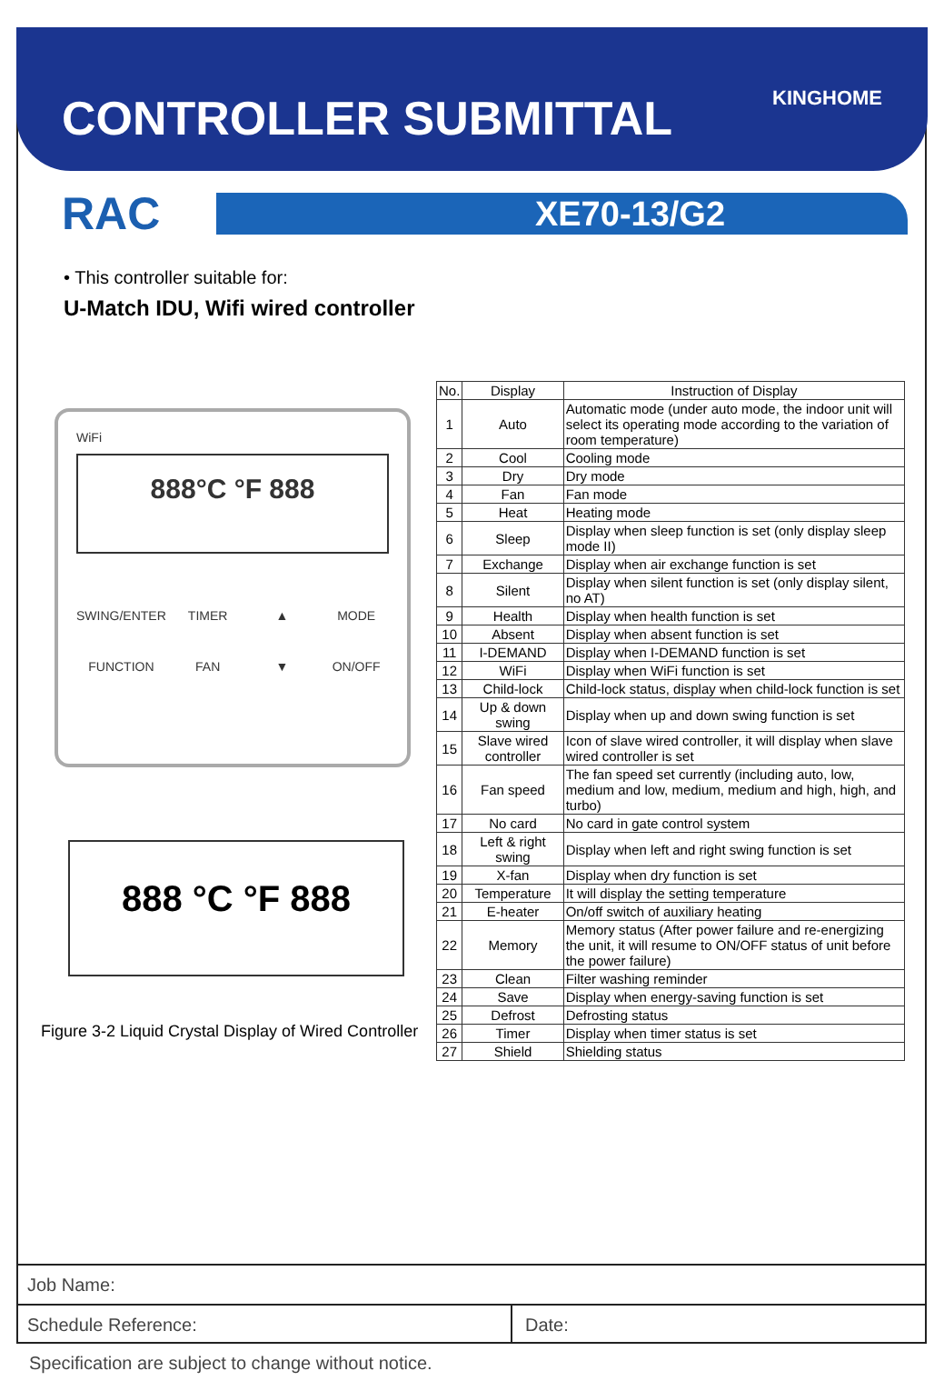CONTROLLER SUBMITTAL
KINGHOME
RAC
XE70-13/G2
• This controller suitable for:
U-Match IDU, Wifi wired controller
WiFi
888°C °F 888
SWING/ENTER TIMER ▲ MODE FUNCTION FAN ▼ ON/OFF
888 °C °F 888
Figure 3-2 Liquid Crystal Display of Wired Controller
| No. | Display | Instruction of Display |
| --- | --- | --- |
| 1 | Auto | Automatic mode (under auto mode, the indoor unit will select its operating mode according to the variation of room temperature) |
| 2 | Cool | Cooling mode |
| 3 | Dry | Dry mode |
| 4 | Fan | Fan mode |
| 5 | Heat | Heating mode |
| 6 | Sleep | Display when sleep function is set (only display sleep mode II) |
| 7 | Exchange | Display when air exchange function is set |
| 8 | Silent | Display when silent function is set (only display silent, no AT) |
| 9 | Health | Display when health function is set |
| 10 | Absent | Display when absent function is set |
| 11 | I-DEMAND | Display when I-DEMAND function is set |
| 12 | WiFi | Display when WiFi function is set |
| 13 | Child-lock | Child-lock status, display when child-lock function is set |
| 14 | Up & down swing | Display when up and down swing function is set |
| 15 | Slave wired controller | Icon of slave wired controller, it will display when slave wired controller is set |
| 16 | Fan speed | The fan speed set currently (including auto, low, medium and low, medium, medium and high, high, and turbo) |
| 17 | No card | No card in gate control system |
| 18 | Left & right swing | Display when left and right swing function is set |
| 19 | X-fan | Display when dry function is set |
| 20 | Temperature | It will display the setting temperature |
| 21 | E-heater | On/off switch of auxiliary heating |
| 22 | Memory | Memory status (After power failure and re-energizing the unit, it will resume to ON/OFF status of unit before the power failure) |
| 23 | Clean | Filter washing reminder |
| 24 | Save | Display when energy-saving function is set |
| 25 | Defrost | Defrosting status |
| 26 | Timer | Display when timer status is set |
| 27 | Shield | Shielding status |
Job Name:
Schedule Reference: Date:
Specification are subject to change without notice.